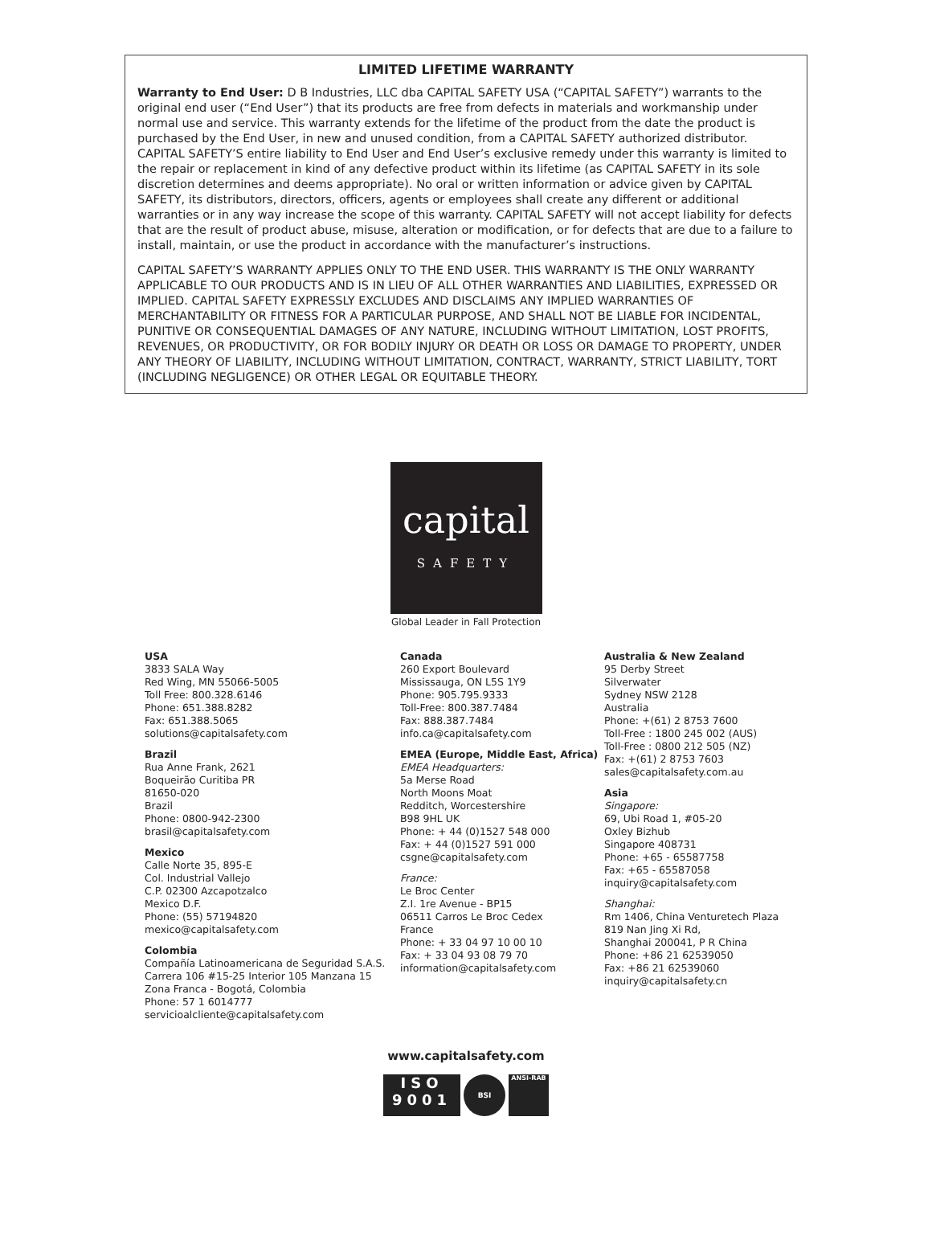LIMITED LIFETIME WARRANTY
Warranty to End User: D B Industries, LLC dba CAPITAL SAFETY USA (“CAPITAL SAFETY”) warrants to the original end user (“End User”) that its products are free from defects in materials and workmanship under normal use and service. This warranty extends for the lifetime of the product from the date the product is purchased by the End User, in new and unused condition, from a CAPITAL SAFETY authorized distributor. CAPITAL SAFETY’S entire liability to End User and End User’s exclusive remedy under this warranty is limited to the repair or replacement in kind of any defective product within its lifetime (as CAPITAL SAFETY in its sole discretion determines and deems appropriate). No oral or written information or advice given by CAPITAL SAFETY, its distributors, directors, officers, agents or employees shall create any different or additional warranties or in any way increase the scope of this warranty. CAPITAL SAFETY will not accept liability for defects that are the result of product abuse, misuse, alteration or modification, or for defects that are due to a failure to install, maintain, or use the product in accordance with the manufacturer’s instructions.
CAPITAL SAFETY’S WARRANTY APPLIES ONLY TO THE END USER. THIS WARRANTY IS THE ONLY WARRANTY APPLICABLE TO OUR PRODUCTS AND IS IN LIEU OF ALL OTHER WARRANTIES AND LIABILITIES, EXPRESSED OR IMPLIED. CAPITAL SAFETY EXPRESSLY EXCLUDES AND DISCLAIMS ANY IMPLIED WARRANTIES OF MERCHANTABILITY OR FITNESS FOR A PARTICULAR PURPOSE, AND SHALL NOT BE LIABLE FOR INCIDENTAL, PUNITIVE OR CONSEQUENTIAL DAMAGES OF ANY NATURE, INCLUDING WITHOUT LIMITATION, LOST PROFITS, REVENUES, OR PRODUCTIVITY, OR FOR BODILY INJURY OR DEATH OR LOSS OR DAMAGE TO PROPERTY, UNDER ANY THEORY OF LIABILITY, INCLUDING WITHOUT LIMITATION, CONTRACT, WARRANTY, STRICT LIABILITY, TORT (INCLUDING NEGLIGENCE) OR OTHER LEGAL OR EQUITABLE THEORY.
capital
SAFETY
Global Leader in Fall Protection
USA
3833 SALA Way
Red Wing, MN 55066-5005
Toll Free: 800.328.6146
Phone: 651.388.8282
Fax: 651.388.5065
solutions@capitalsafety.com
Brazil
Rua Anne Frank, 2621
Boqueirão Curitiba PR
81650-020
Brazil
Phone: 0800-942-2300
brasil@capitalsafety.com
Mexico
Calle Norte 35, 895-E
Col. Industrial Vallejo
C.P. 02300 Azcapotzalco
Mexico D.F.
Phone: (55) 57194820
mexico@capitalsafety.com
Colombia
Compañía Latinoamericana de Seguridad S.A.S.
Carrera 106 #15-25 Interior 105 Manzana 15
Zona Franca - Bogotá, Colombia
Phone: 57 1 6014777
servicioalcliente@capitalsafety.com
Canada
260 Export Boulevard
Mississauga, ON L5S 1Y9
Phone: 905.795.9333
Toll-Free: 800.387.7484
Fax: 888.387.7484
info.ca@capitalsafety.com
EMEA (Europe, Middle East, Africa)
EMEA Headquarters:
5a Merse Road
North Moons Moat
Redditch, Worcestershire
B98 9HL UK
Phone: + 44 (0)1527 548 000
Fax: + 44 (0)1527 591 000
csgne@capitalsafety.com
France:
Le Broc Center
Z.I. 1re Avenue - BP15
06511 Carros Le Broc Cedex
France
Phone: + 33 04 97 10 00 10
Fax: + 33 04 93 08 79 70
information@capitalsafety.com
Australia & New Zealand
95 Derby Street
Silverwater
Sydney NSW 2128
Australia
Phone: +(61) 2 8753 7600
Toll-Free : 1800 245 002 (AUS)
Toll-Free : 0800 212 505 (NZ)
Fax: +(61) 2 8753 7603
sales@capitalsafety.com.au
Asia
Singapore:
69, Ubi Road 1, #05-20
Oxley Bizhub
Singapore 408731
Phone: +65 - 65587758
Fax: +65 - 65587058
inquiry@capitalsafety.com
Shanghai:
Rm 1406, China Venturetech Plaza
819 Nan Jing Xi Rd,
Shanghai 200041, P R China
Phone: +86 21 62539050
Fax: +86 21 62539060
inquiry@capitalsafety.cn
www.capitalsafety.com
ISO
9001
BSI
ANSI-RAB